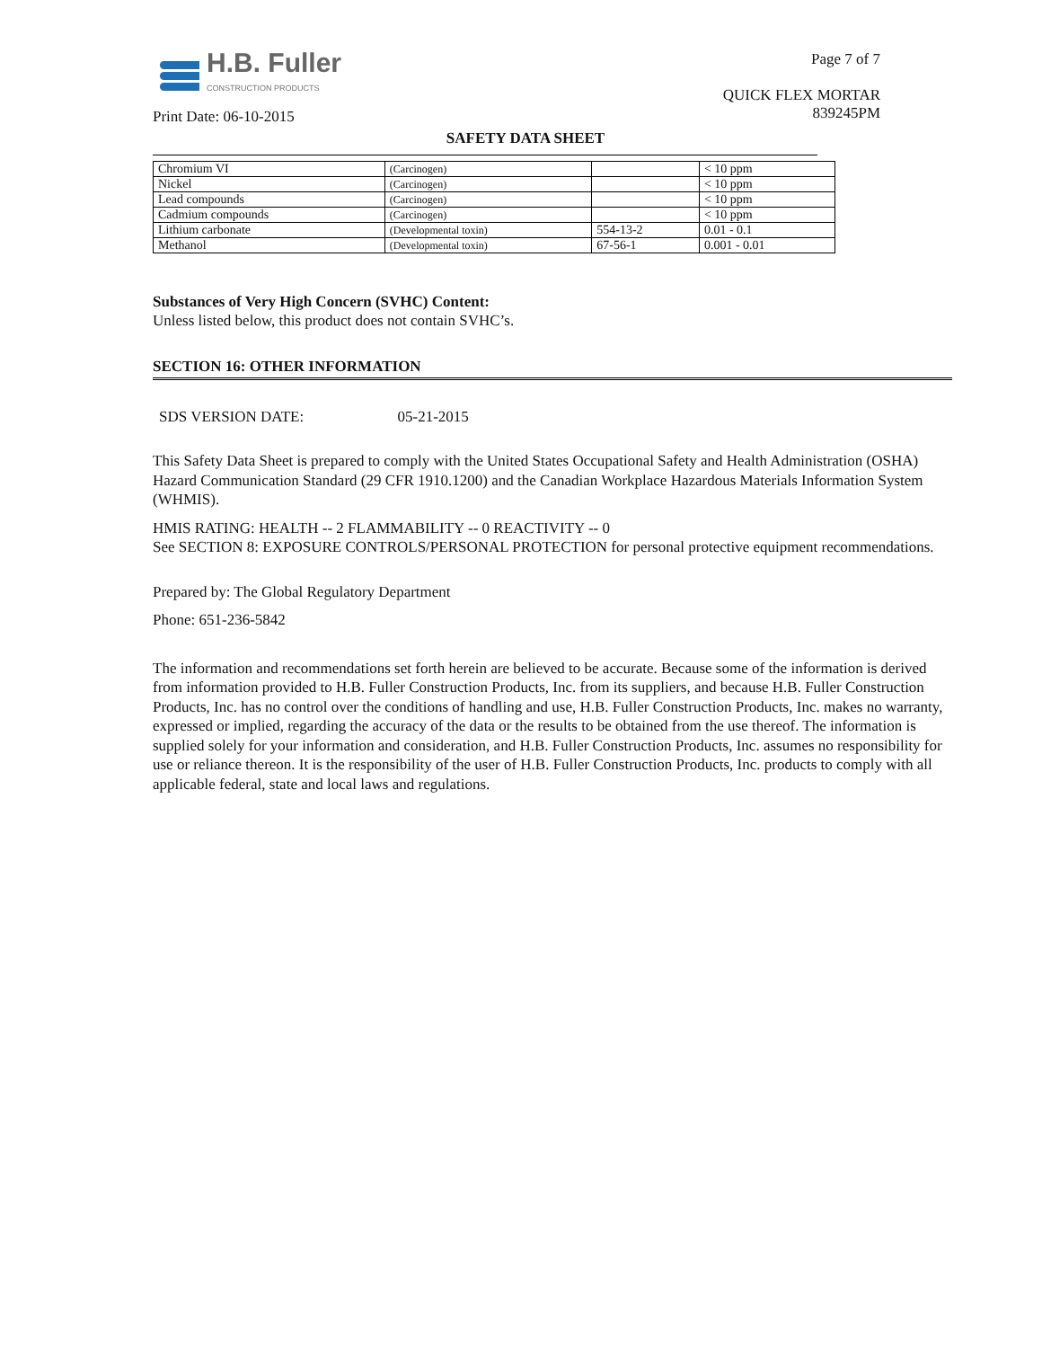H.B. Fuller
CONSTRUCTION PRODUCTS
Print Date: 06-10-2015
Page 7 of 7
QUICK FLEX MORTAR
839245PM
SAFETY DATA SHEET
| Chromium VI | (Carcinogen) | | < 10 ppm |
| Nickel | (Carcinogen) | | < 10 ppm |
| Lead compounds | (Carcinogen) | | < 10 ppm |
| Cadmium compounds | (Carcinogen) | | < 10 ppm |
| Lithium carbonate | (Developmental toxin) | 554-13-2 | 0.01 - 0.1 |
| Methanol | (Developmental toxin) | 67-56-1 | 0.001 - 0.01 |
Substances of Very High Concern (SVHC) Content:
Unless listed below, this product does not contain SVHC’s.
SECTION 16: OTHER INFORMATION
SDS VERSION DATE: 05-21-2015
This Safety Data Sheet is prepared to comply with the United States Occupational Safety and Health Administration (OSHA) Hazard Communication Standard (29 CFR 1910.1200) and the Canadian Workplace Hazardous Materials Information System (WHMIS).
HMIS RATING: HEALTH -- 2 FLAMMABILITY -- 0 REACTIVITY -- 0
See SECTION 8: EXPOSURE CONTROLS/PERSONAL PROTECTION for personal protective equipment recommendations.
Prepared by: The Global Regulatory Department
Phone: 651-236-5842
The information and recommendations set forth herein are believed to be accurate. Because some of the information is derived from information provided to H.B. Fuller Construction Products, Inc. from its suppliers, and because H.B. Fuller Construction Products, Inc. has no control over the conditions of handling and use, H.B. Fuller Construction Products, Inc. makes no warranty, expressed or implied, regarding the accuracy of the data or the results to be obtained from the use thereof. The information is supplied solely for your information and consideration, and H.B. Fuller Construction Products, Inc. assumes no responsibility for use or reliance thereon. It is the responsibility of the user of H.B. Fuller Construction Products, Inc. products to comply with all applicable federal, state and local laws and regulations.